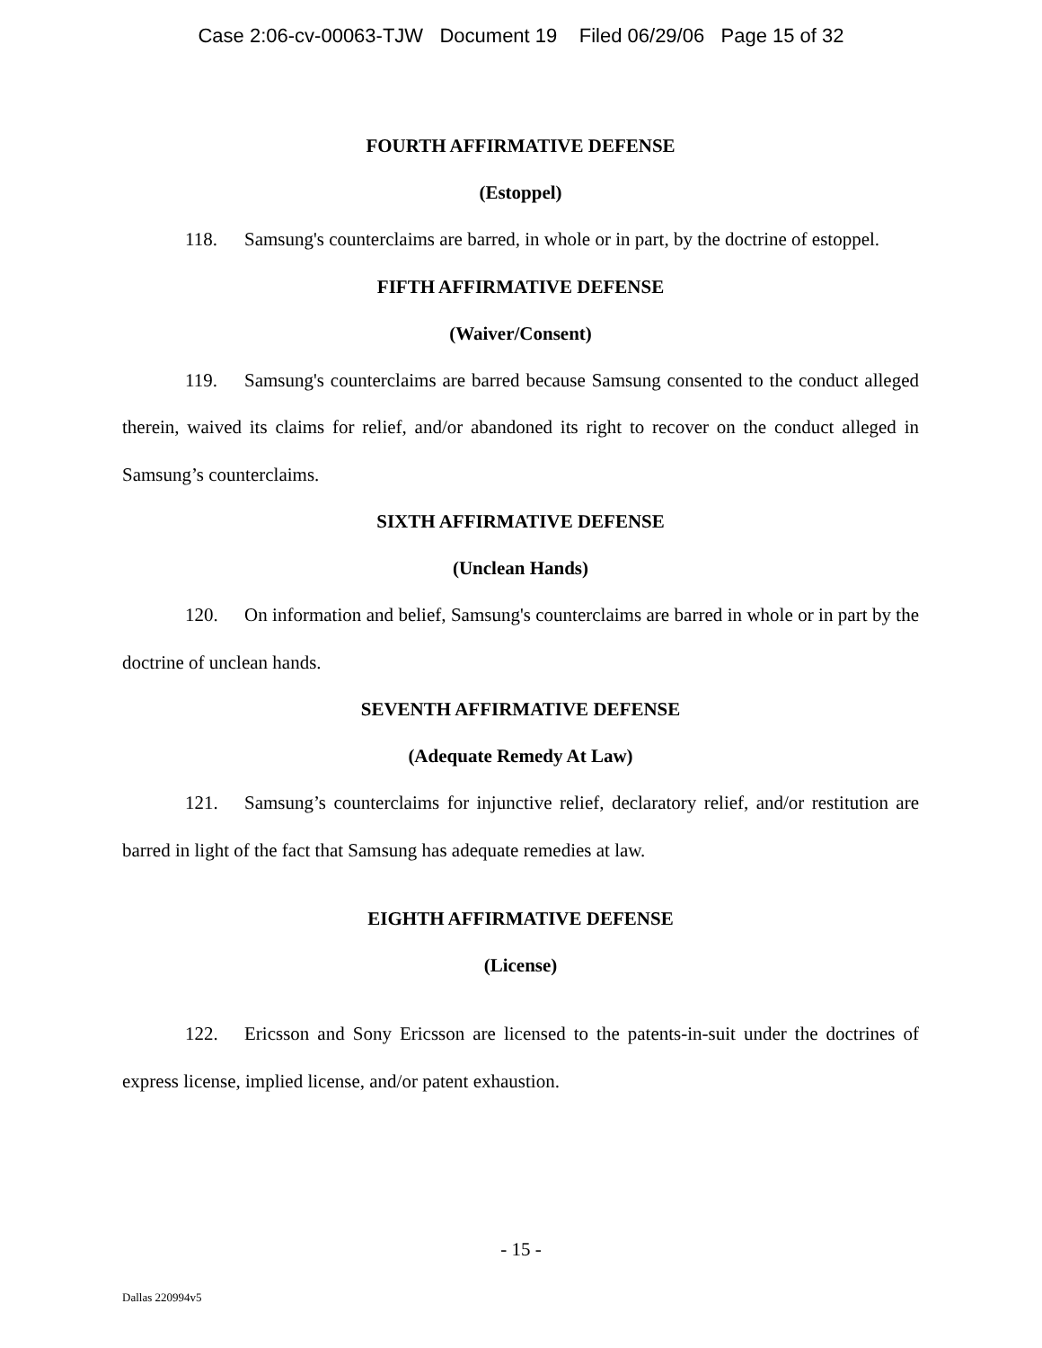Case 2:06-cv-00063-TJW Document 19 Filed 06/29/06 Page 15 of 32
FOURTH AFFIRMATIVE DEFENSE
(Estoppel)
118. Samsung's counterclaims are barred, in whole or in part, by the doctrine of estoppel.
FIFTH AFFIRMATIVE DEFENSE
(Waiver/Consent)
119. Samsung's counterclaims are barred because Samsung consented to the conduct alleged therein, waived its claims for relief, and/or abandoned its right to recover on the conduct alleged in Samsung’s counterclaims.
SIXTH AFFIRMATIVE DEFENSE
(Unclean Hands)
120. On information and belief, Samsung's counterclaims are barred in whole or in part by the doctrine of unclean hands.
SEVENTH AFFIRMATIVE DEFENSE
(Adequate Remedy At Law)
121. Samsung’s counterclaims for injunctive relief, declaratory relief, and/or restitution are barred in light of the fact that Samsung has adequate remedies at law.
EIGHTH AFFIRMATIVE DEFENSE
(License)
122. Ericsson and Sony Ericsson are licensed to the patents-in-suit under the doctrines of express license, implied license, and/or patent exhaustion.
- 15 -
Dallas 220994v5